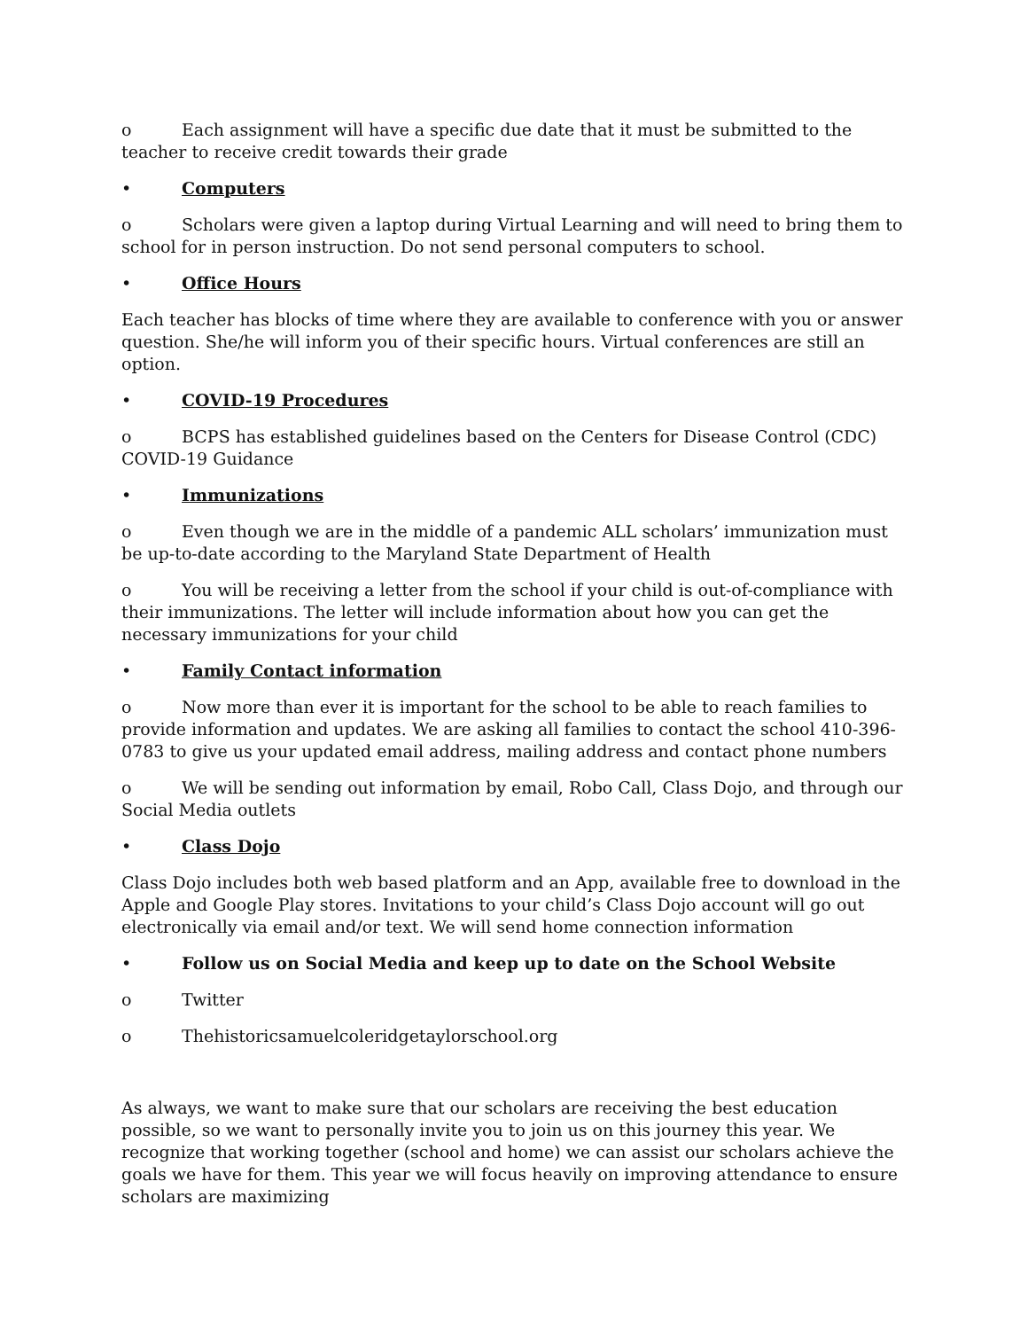o Each assignment will have a specific due date that it must be submitted to the teacher to receive credit towards their grade
• Computers
o Scholars were given a laptop during Virtual Learning and will need to bring them to school for in person instruction. Do not send personal computers to school.
• Office Hours
Each teacher has blocks of time where they are available to conference with you or answer question. She/he will inform you of their specific hours. Virtual conferences are still an option.
• COVID-19 Procedures
o BCPS has established guidelines based on the Centers for Disease Control (CDC) COVID-19 Guidance
• Immunizations
o Even though we are in the middle of a pandemic ALL scholars’ immunization must be up-to-date according to the Maryland State Department of Health
o You will be receiving a letter from the school if your child is out-of-compliance with their immunizations. The letter will include information about how you can get the necessary immunizations for your child
• Family Contact information
o Now more than ever it is important for the school to be able to reach families to provide information and updates. We are asking all families to contact the school 410-396-0783 to give us your updated email address, mailing address and contact phone numbers
o We will be sending out information by email, Robo Call, Class Dojo, and through our Social Media outlets
• Class Dojo
Class Dojo includes both web based platform and an App, available free to download in the Apple and Google Play stores. Invitations to your child’s Class Dojo account will go out electronically via email and/or text. We will send home connection information
• Follow us on Social Media and keep up to date on the School Website
o Twitter
o Thehistoricsamuelcoleridgetaylorschool.org
As always, we want to make sure that our scholars are receiving the best education possible, so we want to personally invite you to join us on this journey this year. We recognize that working together (school and home) we can assist our scholars achieve the goals we have for them. This year we will focus heavily on improving attendance to ensure scholars are maximizing